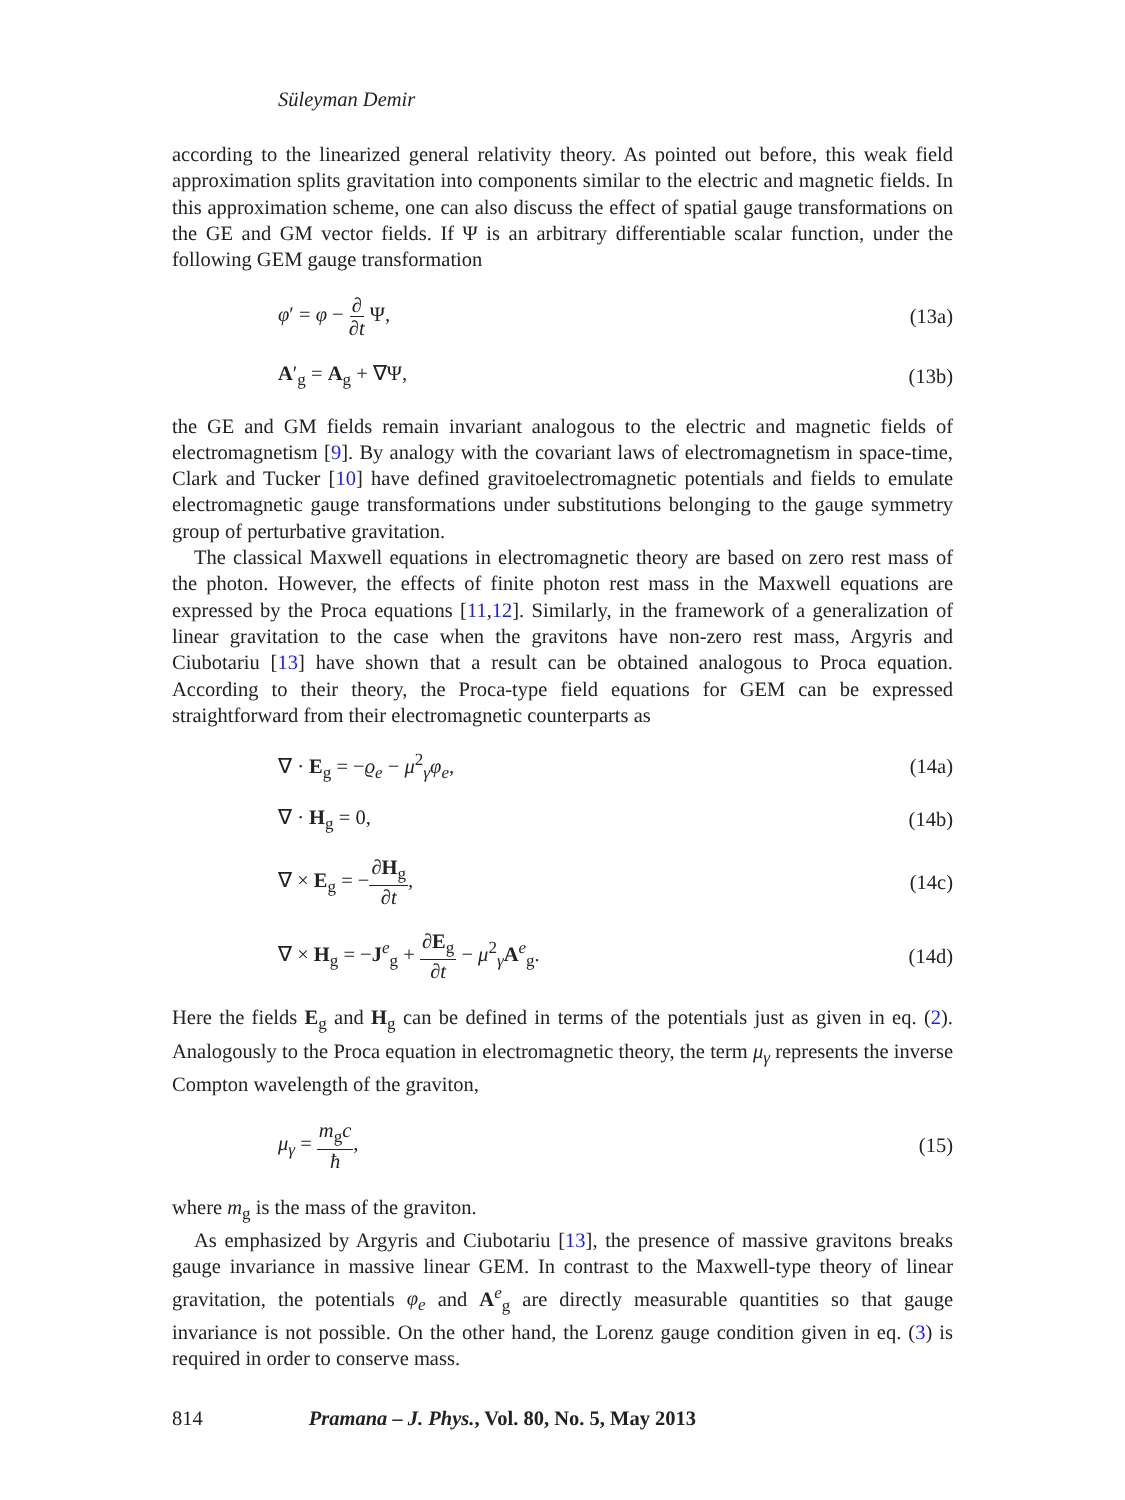Süleyman Demir
according to the linearized general relativity theory. As pointed out before, this weak field approximation splits gravitation into components similar to the electric and magnetic fields. In this approximation scheme, one can also discuss the effect of spatial gauge transformations on the GE and GM vector fields. If Ψ is an arbitrary differentiable scalar function, under the following GEM gauge transformation
φ′ = φ − ∂ ∂t Ψ, (13a)
A′<sub>g</sub> = A<sub>g</sub> + ∇Ψ, (13b)
the GE and GM fields remain invariant analogous to the electric and magnetic fields of electromagnetism [9]. By analogy with the covariant laws of electromagnetism in space-time, Clark and Tucker [10] have defined gravitoelectromagnetic potentials and fields to emulate electromagnetic gauge transformations under substitutions belonging to the gauge symmetry group of perturbative gravitation.
The classical Maxwell equations in electromagnetic theory are based on zero rest mass of the photon. However, the effects of finite photon rest mass in the Maxwell equations are expressed by the Proca equations [11,12]. Similarly, in the framework of a generalization of linear gravitation to the case when the gravitons have non-zero rest mass, Argyris and Ciubotariu [13] have shown that a result can be obtained analogous to Proca equation. According to their theory, the Proca-type field equations for GEM can be expressed straightforward from their electromagnetic counterparts as
∇ · E<sub>g</sub> = −ϱ<sub>e</sub> − μ<sup>2</sup><sub>γ</sub>φ<sub>e</sub>, (14a)
∇ · H<sub>g</sub> = 0, (14b)
∇ × E<sub>g</sub> = −∂H<sub>g</sub> ∂t, (14c)
∇ × H<sub>g</sub> = −J<sup>e</sup><sub>g</sub> + ∂E<sub>g</sub> ∂t − μ<sup>2</sup><sub>γ</sub>A<sup>e</sup><sub>g</sub>. (14d)
Here the fields E<sub>g</sub> and H<sub>g</sub> can be defined in terms of the potentials just as given in eq. (2). Analogously to the Proca equation in electromagnetic theory, the term μ<sub>γ</sub> represents the inverse Compton wavelength of the graviton,
μ<sub>γ</sub> = m<sub>g</sub>c ħ, (15)
where m<sub>g</sub> is the mass of the graviton.
As emphasized by Argyris and Ciubotariu [13], the presence of massive gravitons breaks gauge invariance in massive linear GEM. In contrast to the Maxwell-type theory of linear gravitation, the potentials φ<sub>e</sub> and A<sup>e</sup><sub>g</sub> are directly measurable quantities so that gauge invariance is not possible. On the other hand, the Lorenz gauge condition given in eq. (3) is required in order to conserve mass.
814 Pramana – J. Phys., Vol. 80, No. 5, May 2013